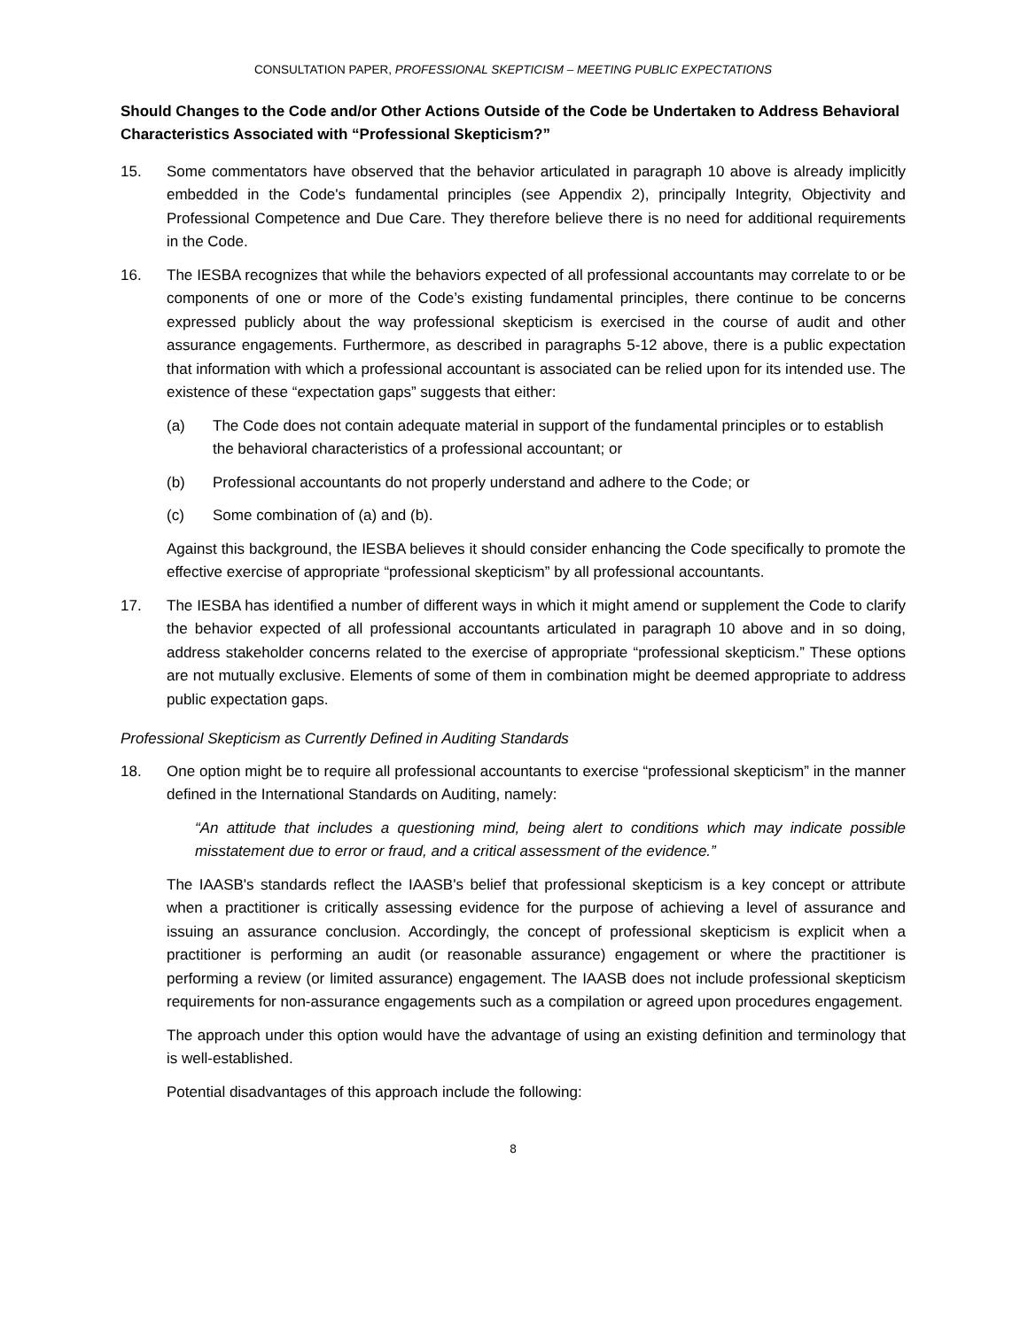CONSULTATION PAPER, PROFESSIONAL SKEPTICISM – MEETING PUBLIC EXPECTATIONS
Should Changes to the Code and/or Other Actions Outside of the Code be Undertaken to Address Behavioral Characteristics Associated with “Professional Skepticism?”
15. Some commentators have observed that the behavior articulated in paragraph 10 above is already implicitly embedded in the Code's fundamental principles (see Appendix 2), principally Integrity, Objectivity and Professional Competence and Due Care. They therefore believe there is no need for additional requirements in the Code.
16. The IESBA recognizes that while the behaviors expected of all professional accountants may correlate to or be components of one or more of the Code’s existing fundamental principles, there continue to be concerns expressed publicly about the way professional skepticism is exercised in the course of audit and other assurance engagements. Furthermore, as described in paragraphs 5-12 above, there is a public expectation that information with which a professional accountant is associated can be relied upon for its intended use. The existence of these “expectation gaps” suggests that either:
(a) The Code does not contain adequate material in support of the fundamental principles or to establish the behavioral characteristics of a professional accountant; or
(b) Professional accountants do not properly understand and adhere to the Code; or
(c) Some combination of (a) and (b).
Against this background, the IESBA believes it should consider enhancing the Code specifically to promote the effective exercise of appropriate “professional skepticism” by all professional accountants.
17. The IESBA has identified a number of different ways in which it might amend or supplement the Code to clarify the behavior expected of all professional accountants articulated in paragraph 10 above and in so doing, address stakeholder concerns related to the exercise of appropriate “professional skepticism.” These options are not mutually exclusive. Elements of some of them in combination might be deemed appropriate to address public expectation gaps.
Professional Skepticism as Currently Defined in Auditing Standards
18. One option might be to require all professional accountants to exercise “professional skepticism” in the manner defined in the International Standards on Auditing, namely:
“An attitude that includes a questioning mind, being alert to conditions which may indicate possible misstatement due to error or fraud, and a critical assessment of the evidence.”
The IAASB's standards reflect the IAASB's belief that professional skepticism is a key concept or attribute when a practitioner is critically assessing evidence for the purpose of achieving a level of assurance and issuing an assurance conclusion. Accordingly, the concept of professional skepticism is explicit when a practitioner is performing an audit (or reasonable assurance) engagement or where the practitioner is performing a review (or limited assurance) engagement. The IAASB does not include professional skepticism requirements for non-assurance engagements such as a compilation or agreed upon procedures engagement.
The approach under this option would have the advantage of using an existing definition and terminology that is well-established.
Potential disadvantages of this approach include the following:
8